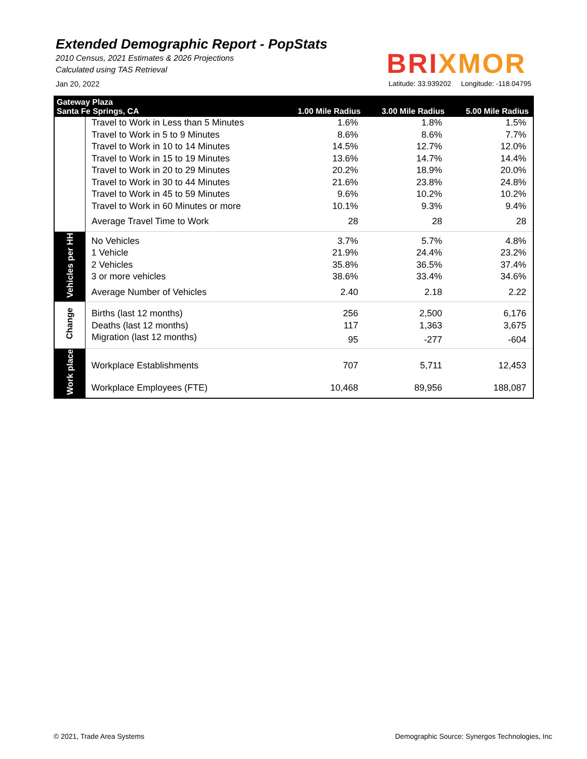Extended Demographic Report - PopStats
2010 Census, 2021 Estimates & 2026 Projections
Calculated using TAS Retrieval
BRIXMOR
Jan 20, 2022 Latitude: 33.939202 Longitude: -118.04795
| Gateway Plaza Santa Fe Springs, CA | | 1.00 Mile Radius | 3.00 Mile Radius | 5.00 Mile Radius |
| --- | --- | --- | --- | --- |
| | Travel to Work in Less than 5 Minutes | 1.6% | 1.8% | 1.5% |
| | Travel to Work in 5 to 9 Minutes | 8.6% | 8.6% | 7.7% |
| | Travel to Work in 10 to 14 Minutes | 14.5% | 12.7% | 12.0% |
| | Travel to Work in 15 to 19 Minutes | 13.6% | 14.7% | 14.4% |
| | Travel to Work in 20 to 29 Minutes | 20.2% | 18.9% | 20.0% |
| | Travel to Work in 30 to 44 Minutes | 21.6% | 23.8% | 24.8% |
| | Travel to Work in 45 to 59 Minutes | 9.6% | 10.2% | 10.2% |
| | Travel to Work in 60 Minutes or more | 10.1% | 9.3% | 9.4% |
| | Average Travel Time to Work | 28 | 28 | 28 |
| Vehicles per HH | No Vehicles | 3.7% | 5.7% | 4.8% |
| | 1 Vehicle | 21.9% | 24.4% | 23.2% |
| | 2 Vehicles | 35.8% | 36.5% | 37.4% |
| | 3 or more vehicles | 38.6% | 33.4% | 34.6% |
| | Average Number of Vehicles | 2.40 | 2.18 | 2.22 |
| Change | Births (last 12 months) | 256 | 2,500 | 6,176 |
| | Deaths (last 12 months) | 117 | 1,363 | 3,675 |
| | Migration (last 12 months) | 95 | -277 | -604 |
| Work place | Workplace Establishments | 707 | 5,711 | 12,453 |
| | Workplace Employees (FTE) | 10,468 | 89,956 | 188,087 |
© 2021, Trade Area Systems
Demographic Source: Synergos Technologies, Inc